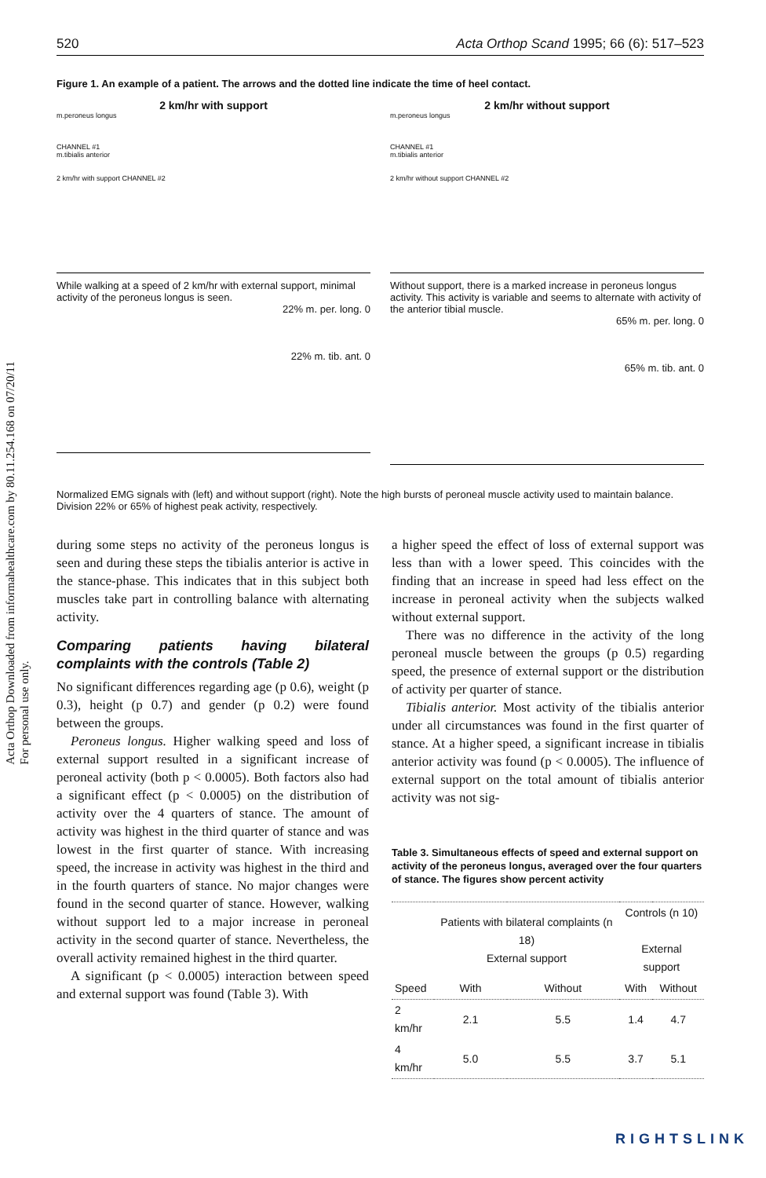Acta Orthop Downloaded from informahealthcare.com by 80.11.254.168 on 07/20/11
For personal use only.
520 Acta Orthop Scand 1995; 66 (6): 517–523
Figure 1. An example of a patient. The arrows and the dotted line indicate the time of heel contact.
2 km/hr with support
m.peroneus longus
CHANNEL #1
m.tibialis anterior
2 km/hr with support CHANNEL #2
While walking at a speed of 2 km/hr with external support, minimal activity of the peroneus longus is seen.
22% m. per. long. 0
22% m. tib. ant. 0
2 km/hr without support
m.peroneus longus
CHANNEL #1
m.tibialis anterior
2 km/hr without support CHANNEL #2
Without support, there is a marked increase in peroneus longus activity. This activity is variable and seems to alternate with activity of the anterior tibial muscle.
65% m. per. long. 0
65% m. tib. ant. 0
Normalized EMG signals with (left) and without support (right). Note the high bursts of peroneal muscle activity used to maintain balance. Division 22% or 65% of highest peak activity, respectively.
during some steps no activity of the peroneus longus is seen and during these steps the tibialis anterior is active in the stance-phase. This indicates that in this subject both muscles take part in controlling balance with alternating activity.
Comparing patients having bilateral complaints with the controls (Table 2)
No significant differences regarding age (p 0.6), weight (p 0.3), height (p 0.7) and gender (p 0.2) were found between the groups.
Peroneus longus. Higher walking speed and loss of external support resulted in a significant increase of peroneal activity (both p < 0.0005). Both factors also had a significant effect (p < 0.0005) on the distribution of activity over the 4 quarters of stance. The amount of activity was highest in the third quarter of stance and was lowest in the first quarter of stance. With increasing speed, the increase in activity was highest in the third and in the fourth quarters of stance. No major changes were found in the second quarter of stance. However, walking without support led to a major increase in peroneal activity in the second quarter of stance. Nevertheless, the overall activity remained highest in the third quarter.
A significant (p < 0.0005) interaction between speed and external support was found (Table 3). With
a higher speed the effect of loss of external support was less than with a lower speed. This coincides with the finding that an increase in speed had less effect on the increase in peroneal activity when the subjects walked without external support.
There was no difference in the activity of the long peroneal muscle between the groups (p 0.5) regarding speed, the presence of external support or the distribution of activity per quarter of stance.
Tibialis anterior. Most activity of the tibialis anterior under all circumstances was found in the first quarter of stance. At a higher speed, a significant increase in tibialis anterior activity was found (p < 0.0005). The influence of external support on the total amount of tibialis anterior activity was not sig-
Table 3. Simultaneous effects of speed and external support on activity of the peroneus longus, averaged over the four quarters of stance. The figures show percent activity
| | Patients with bilateral complaints (n 18) External support | | Controls (n 10) External support | |
| --- | --- | --- | --- | --- |
| Speed | With | Without | With | Without |
| 2 km/hr | 2.1 | 5.5 | 1.4 | 4.7 |
| 4 km/hr | 5.0 | 5.5 | 3.7 | 5.1 |
RIGHTSLINK